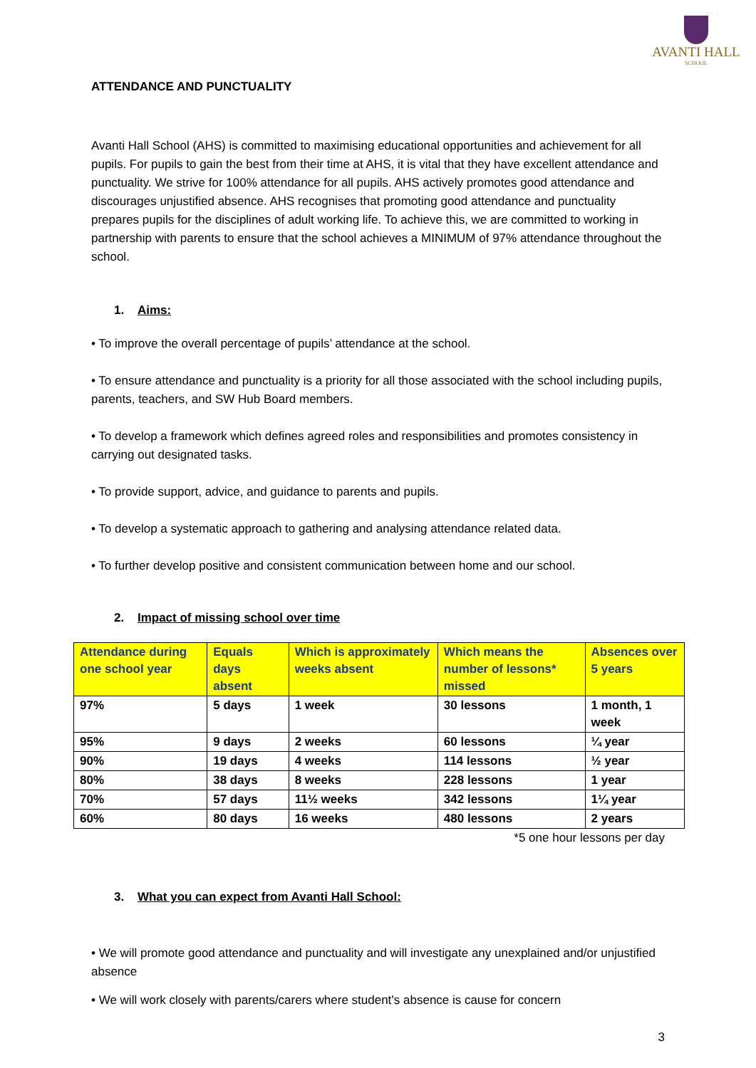AVANTI HALL
SCHOOL
ATTENDANCE AND PUNCTUALITY
Avanti Hall School (AHS) is committed to maximising educational opportunities and achievement for all pupils. For pupils to gain the best from their time at AHS, it is vital that they have excellent attendance and punctuality. We strive for 100% attendance for all pupils. AHS actively promotes good attendance and discourages unjustified absence. AHS recognises that promoting good attendance and punctuality prepares pupils for the disciplines of adult working life. To achieve this, we are committed to working in partnership with parents to ensure that the school achieves a MINIMUM of 97% attendance throughout the school.
1. Aims:
• To improve the overall percentage of pupils’ attendance at the school.
• To ensure attendance and punctuality is a priority for all those associated with the school including pupils, parents, teachers, and SW Hub Board members.
• To develop a framework which defines agreed roles and responsibilities and promotes consistency in carrying out designated tasks.
• To provide support, advice, and guidance to parents and pupils.
• To develop a systematic approach to gathering and analysing attendance related data.
• To further develop positive and consistent communication between home and our school.
2. Impact of missing school over time
| Attendance during one school year | Equals days absent | Which is approximately weeks absent | Which means the number of lessons* missed | Absences over 5 years |
| --- | --- | --- | --- | --- |
| 97% | 5 days | 1 week | 30 lessons | 1 month, 1 week |
| 95% | 9 days | 2 weeks | 60 lessons | ¼ year |
| 90% | 19 days | 4 weeks | 114 lessons | ½ year |
| 80% | 38 days | 8 weeks | 228 lessons | 1 year |
| 70% | 57 days | 11½ weeks | 342 lessons | 1¼ year |
| 60% | 80 days | 16 weeks | 480 lessons | 2 years |
*5 one hour lessons per day
3. What you can expect from Avanti Hall School:
• We will promote good attendance and punctuality and will investigate any unexplained and/or unjustified absence
• We will work closely with parents/carers where student’s absence is cause for concern
3